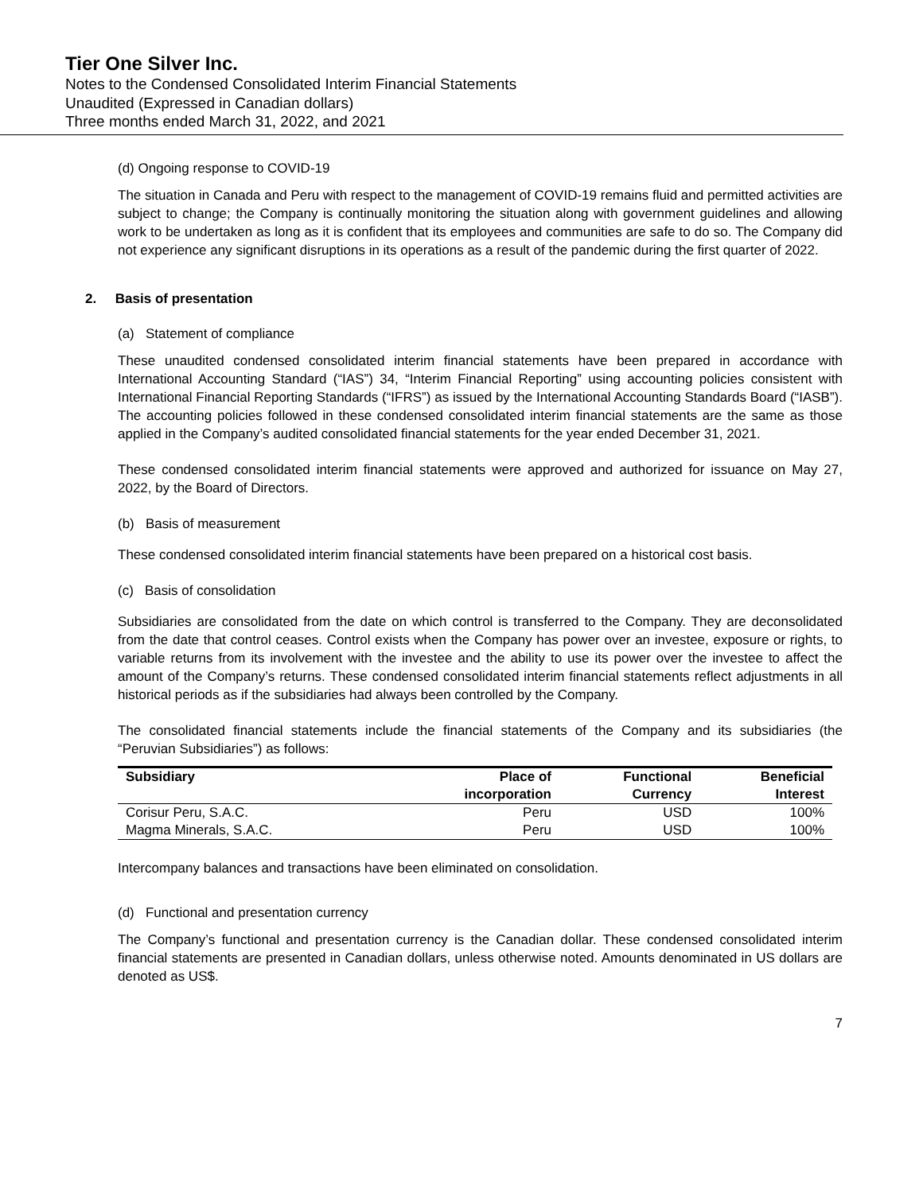Tier One Silver Inc.
Notes to the Condensed Consolidated Interim Financial Statements
Unaudited (Expressed in Canadian dollars)
Three months ended March 31, 2022, and 2021
(d) Ongoing response to COVID-19
The situation in Canada and Peru with respect to the management of COVID-19 remains fluid and permitted activities are subject to change; the Company is continually monitoring the situation along with government guidelines and allowing work to be undertaken as long as it is confident that its employees and communities are safe to do so. The Company did not experience any significant disruptions in its operations as a result of the pandemic during the first quarter of 2022.
2. Basis of presentation
(a) Statement of compliance
These unaudited condensed consolidated interim financial statements have been prepared in accordance with International Accounting Standard (“IAS”) 34, “Interim Financial Reporting” using accounting policies consistent with International Financial Reporting Standards (“IFRS”) as issued by the International Accounting Standards Board (“IASB”). The accounting policies followed in these condensed consolidated interim financial statements are the same as those applied in the Company’s audited consolidated financial statements for the year ended December 31, 2021.
These condensed consolidated interim financial statements were approved and authorized for issuance on May 27, 2022, by the Board of Directors.
(b) Basis of measurement
These condensed consolidated interim financial statements have been prepared on a historical cost basis.
(c) Basis of consolidation
Subsidiaries are consolidated from the date on which control is transferred to the Company. They are deconsolidated from the date that control ceases. Control exists when the Company has power over an investee, exposure or rights, to variable returns from its involvement with the investee and the ability to use its power over the investee to affect the amount of the Company’s returns. These condensed consolidated interim financial statements reflect adjustments in all historical periods as if the subsidiaries had always been controlled by the Company.
The consolidated financial statements include the financial statements of the Company and its subsidiaries (the “Peruvian Subsidiaries”) as follows:
| Subsidiary | Place of incorporation | Functional Currency | Beneficial Interest |
| --- | --- | --- | --- |
| Corisur Peru, S.A.C. | Peru | USD | 100% |
| Magma Minerals, S.A.C. | Peru | USD | 100% |
Intercompany balances and transactions have been eliminated on consolidation.
(d) Functional and presentation currency
The Company’s functional and presentation currency is the Canadian dollar. These condensed consolidated interim financial statements are presented in Canadian dollars, unless otherwise noted. Amounts denominated in US dollars are denoted as US$.
7